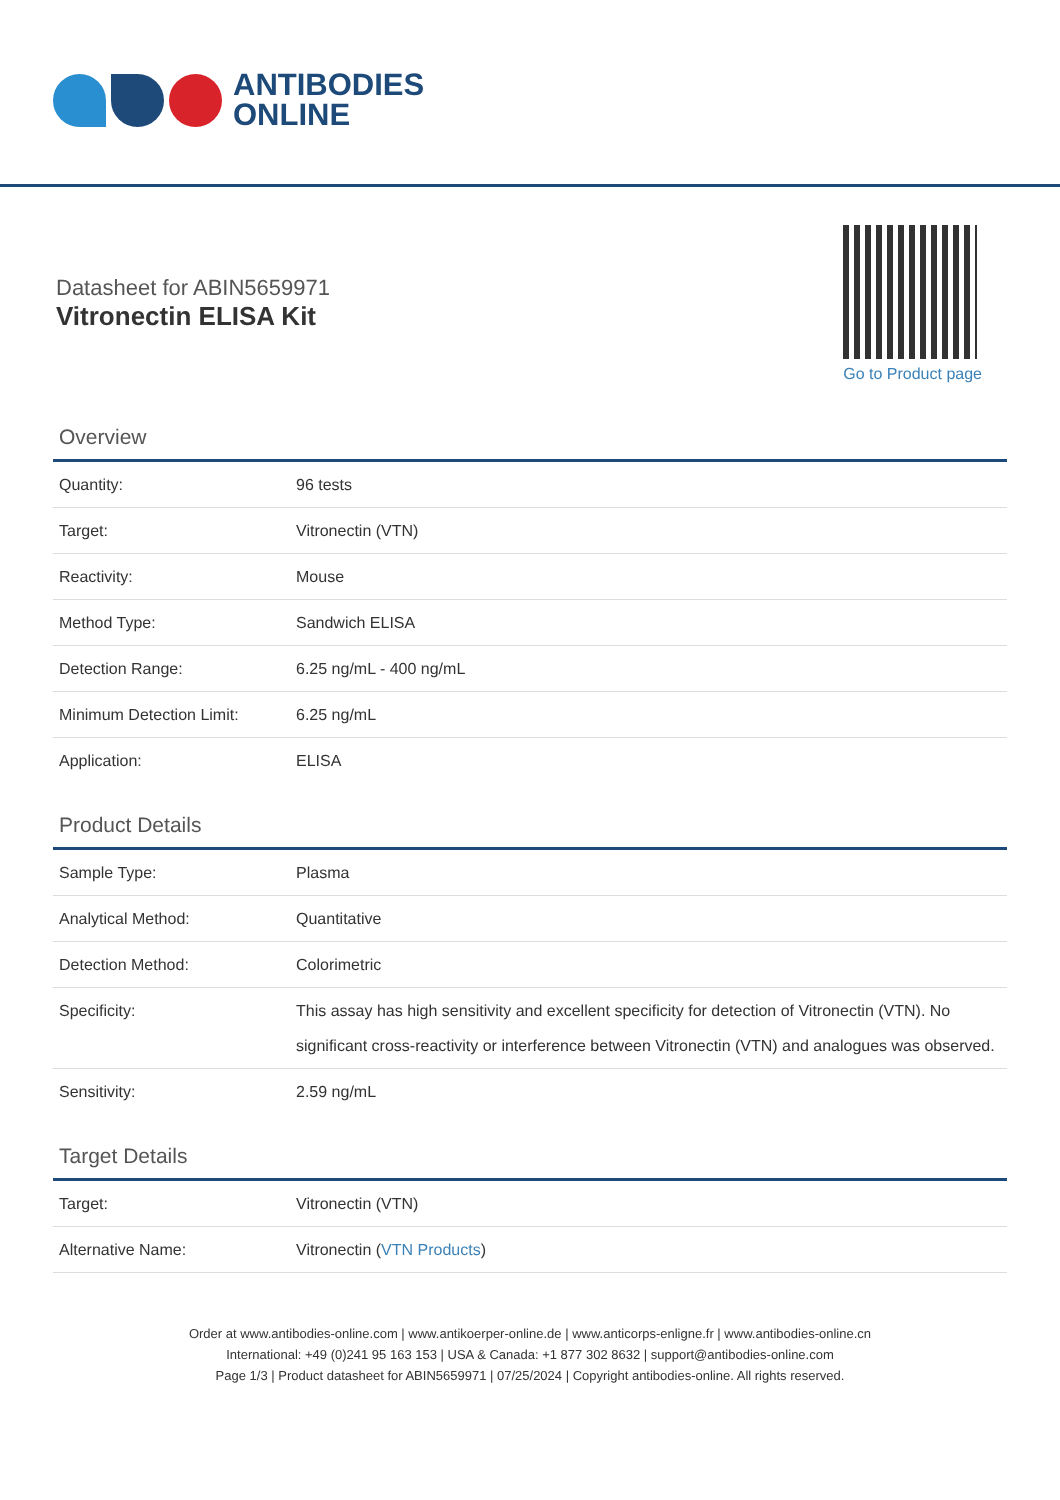ANTIBODIES
ONLINE
Datasheet for ABIN5659971
Vitronectin ELISA Kit
Go to Product page
Overview
| Quantity: | 96 tests |
| Target: | Vitronectin (VTN) |
| Reactivity: | Mouse |
| Method Type: | Sandwich ELISA |
| Detection Range: | 6.25 ng/mL - 400 ng/mL |
| Minimum Detection Limit: | 6.25 ng/mL |
| Application: | ELISA |
Product Details
| Sample Type: | Plasma |
| Analytical Method: | Quantitative |
| Detection Method: | Colorimetric |
| Specificity: | This assay has high sensitivity and excellent specificity for detection of Vitronectin (VTN). No significant cross-reactivity or interference between Vitronectin (VTN) and analogues was observed. |
| Sensitivity: | 2.59 ng/mL |
Target Details
| Target: | Vitronectin (VTN) |
| Alternative Name: | Vitronectin ( VTN Products ) |
Order at www.antibodies-online.com | www.antikoerper-online.de | www.anticorps-enligne.fr | www.antibodies-online.cn
International: +49 (0)241 95 163 153 | USA & Canada: +1 877 302 8632 | support@antibodies-online.com
Page 1/3 | Product datasheet for ABIN5659971 | 07/25/2024 | Copyright antibodies-online. All rights reserved.